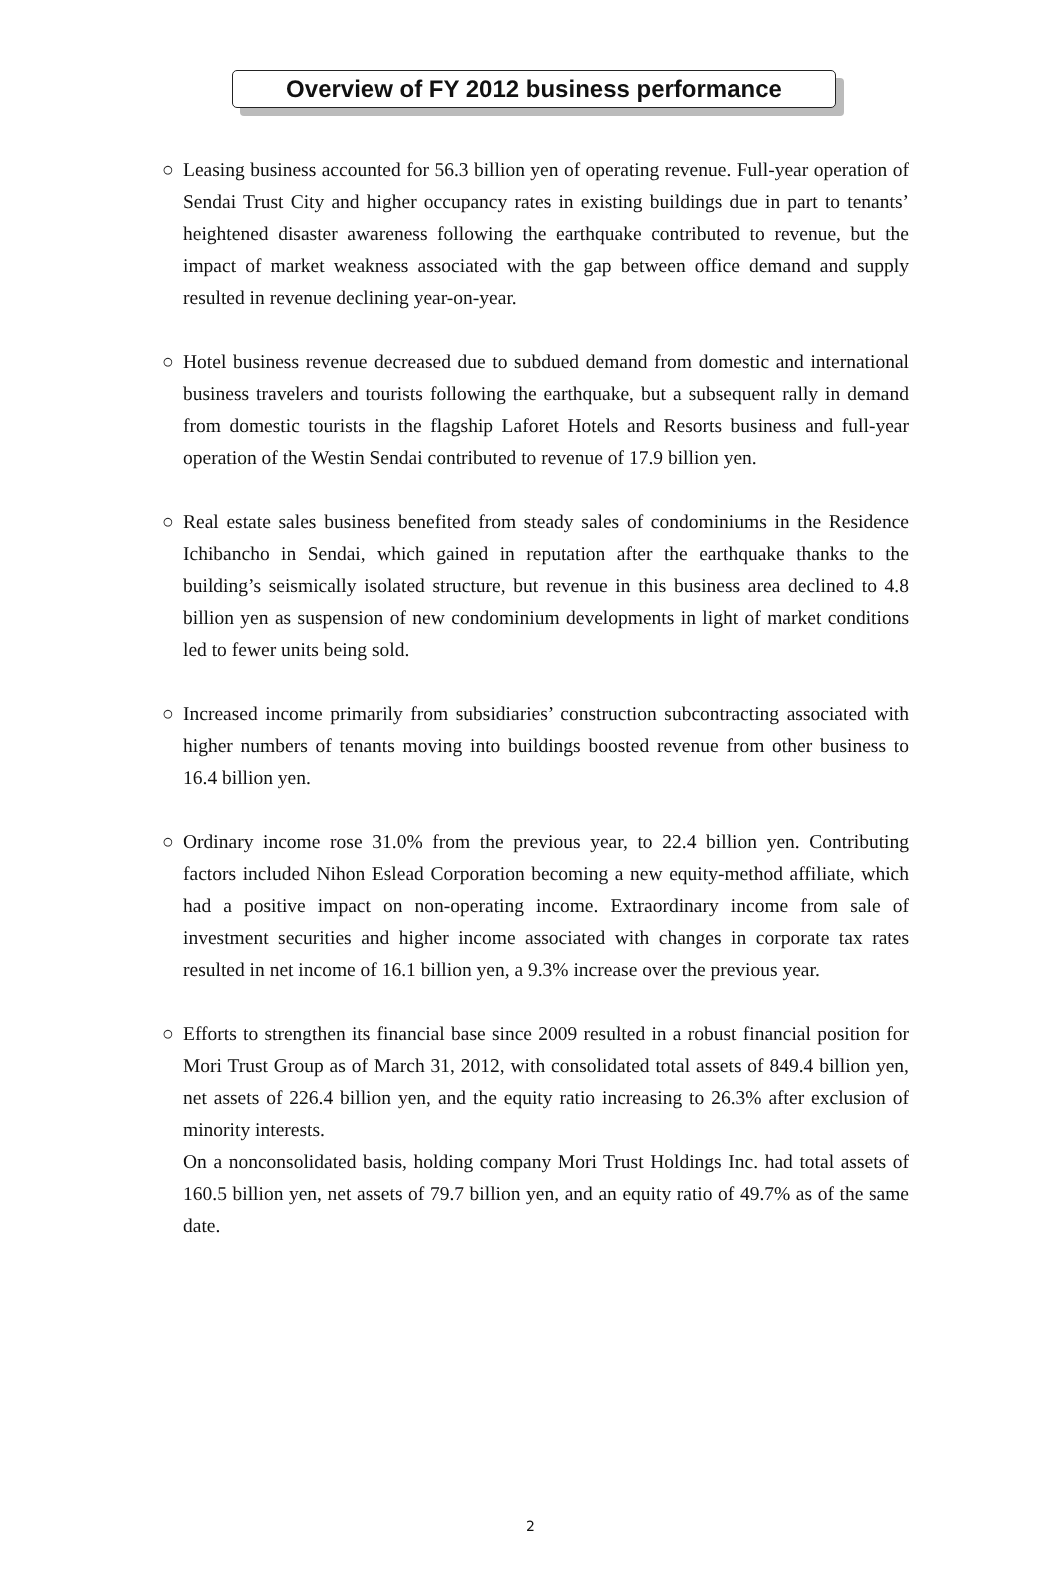Overview of FY 2012 business performance
○ Leasing business accounted for 56.3 billion yen of operating revenue. Full-year operation of Sendai Trust City and higher occupancy rates in existing buildings due in part to tenants’ heightened disaster awareness following the earthquake contributed to revenue, but the impact of market weakness associated with the gap between office demand and supply resulted in revenue declining year-on-year.
○ Hotel business revenue decreased due to subdued demand from domestic and international business travelers and tourists following the earthquake, but a subsequent rally in demand from domestic tourists in the flagship Laforet Hotels and Resorts business and full-year operation of the Westin Sendai contributed to revenue of 17.9 billion yen.
○ Real estate sales business benefited from steady sales of condominiums in the Residence Ichibancho in Sendai, which gained in reputation after the earthquake thanks to the building’s seismically isolated structure, but revenue in this business area declined to 4.8 billion yen as suspension of new condominium developments in light of market conditions led to fewer units being sold.
○ Increased income primarily from subsidiaries’ construction subcontracting associated with higher numbers of tenants moving into buildings boosted revenue from other business to 16.4 billion yen.
○ Ordinary income rose 31.0% from the previous year, to 22.4 billion yen. Contributing factors included Nihon Eslead Corporation becoming a new equity-method affiliate, which had a positive impact on non-operating income. Extraordinary income from sale of investment securities and higher income associated with changes in corporate tax rates resulted in net income of 16.1 billion yen, a 9.3% increase over the previous year.
○ Efforts to strengthen its financial base since 2009 resulted in a robust financial position for Mori Trust Group as of March 31, 2012, with consolidated total assets of 849.4 billion yen, net assets of 226.4 billion yen, and the equity ratio increasing to 26.3% after exclusion of minority interests.
On a nonconsolidated basis, holding company Mori Trust Holdings Inc. had total assets of 160.5 billion yen, net assets of 79.7 billion yen, and an equity ratio of 49.7% as of the same date.
2